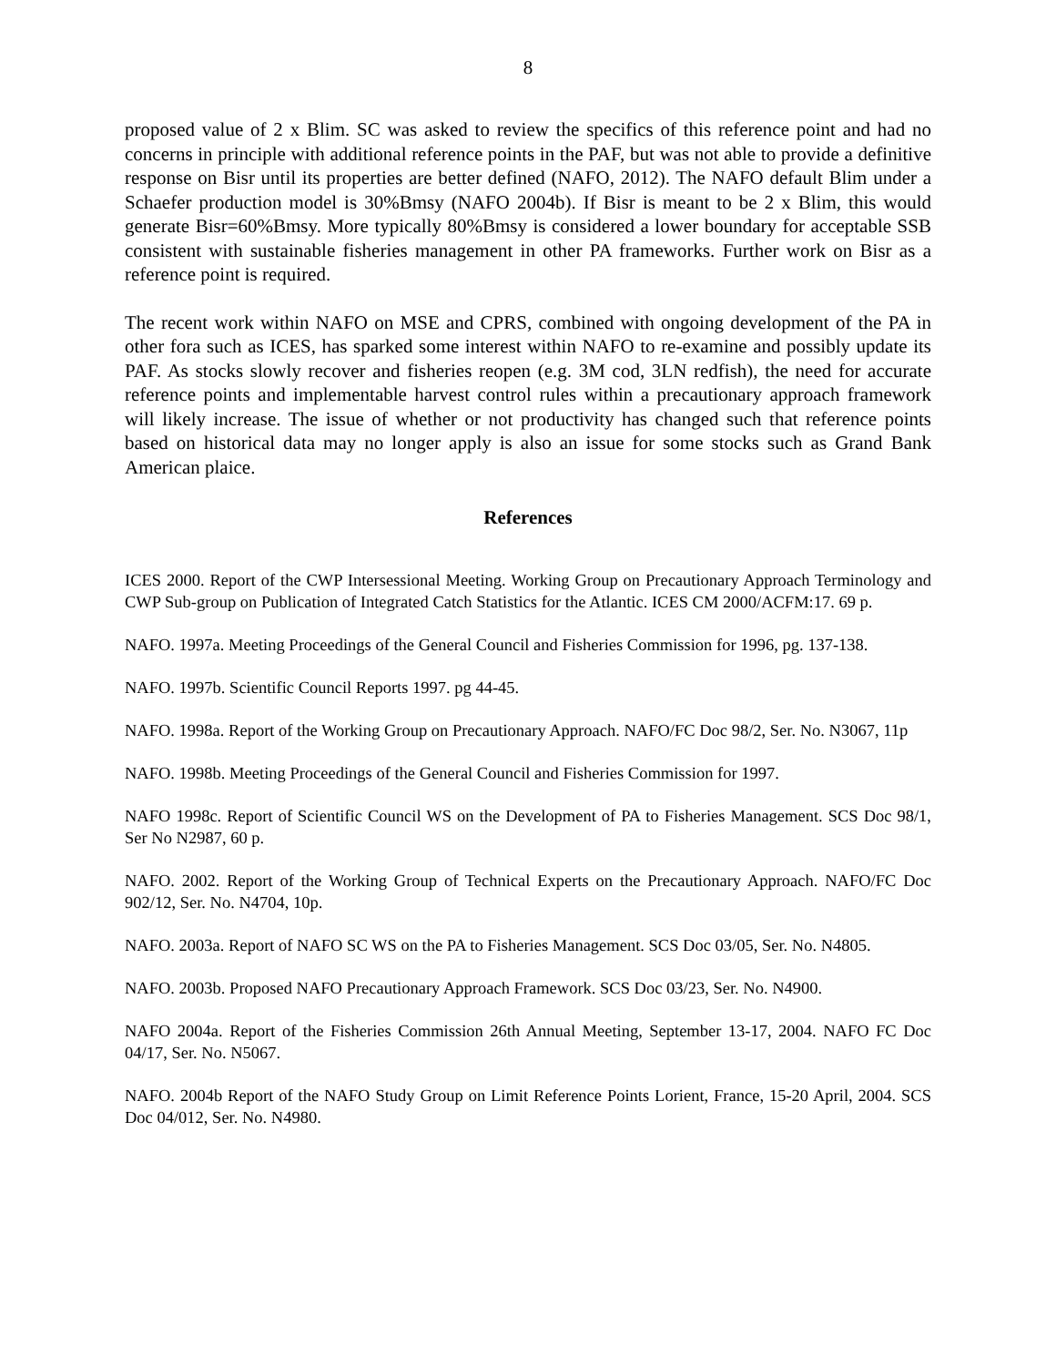8
proposed value of 2 x Blim. SC was asked to review the specifics of this reference point and had no concerns in principle with additional reference points in the PAF, but was not able to provide a definitive response on Bisr until its properties are better defined (NAFO, 2012). The NAFO default Blim under a Schaefer production model is 30%Bmsy (NAFO 2004b). If Bisr is meant to be 2 x Blim, this would generate Bisr=60%Bmsy. More typically 80%Bmsy is considered a lower boundary for acceptable SSB consistent with sustainable fisheries management in other PA frameworks. Further work on Bisr as a reference point is required.
The recent work within NAFO on MSE and CPRS, combined with ongoing development of the PA in other fora such as ICES, has sparked some interest within NAFO to re-examine and possibly update its PAF. As stocks slowly recover and fisheries reopen (e.g. 3M cod, 3LN redfish), the need for accurate reference points and implementable harvest control rules within a precautionary approach framework will likely increase. The issue of whether or not productivity has changed such that reference points based on historical data may no longer apply is also an issue for some stocks such as Grand Bank American plaice.
References
ICES 2000. Report of the CWP Intersessional Meeting. Working Group on Precautionary Approach Terminology and CWP Sub-group on Publication of Integrated Catch Statistics for the Atlantic. ICES CM 2000/ACFM:17. 69 p.
NAFO. 1997a. Meeting Proceedings of the General Council and Fisheries Commission for 1996, pg. 137-138.
NAFO. 1997b. Scientific Council Reports 1997. pg 44-45.
NAFO. 1998a. Report of the Working Group on Precautionary Approach. NAFO/FC Doc 98/2, Ser. No. N3067, 11p
NAFO. 1998b. Meeting Proceedings of the General Council and Fisheries Commission for 1997.
NAFO 1998c. Report of Scientific Council WS on the Development of PA to Fisheries Management. SCS Doc 98/1, Ser No N2987, 60 p.
NAFO. 2002. Report of the Working Group of Technical Experts on the Precautionary Approach. NAFO/FC Doc 902/12, Ser. No. N4704, 10p.
NAFO. 2003a. Report of NAFO SC WS on the PA to Fisheries Management. SCS Doc 03/05, Ser. No. N4805.
NAFO. 2003b. Proposed NAFO Precautionary Approach Framework. SCS Doc 03/23, Ser. No. N4900.
NAFO 2004a. Report of the Fisheries Commission 26th Annual Meeting, September 13-17, 2004. NAFO FC Doc 04/17, Ser. No. N5067.
NAFO. 2004b Report of the NAFO Study Group on Limit Reference Points Lorient, France, 15-20 April, 2004. SCS Doc 04/012, Ser. No. N4980.